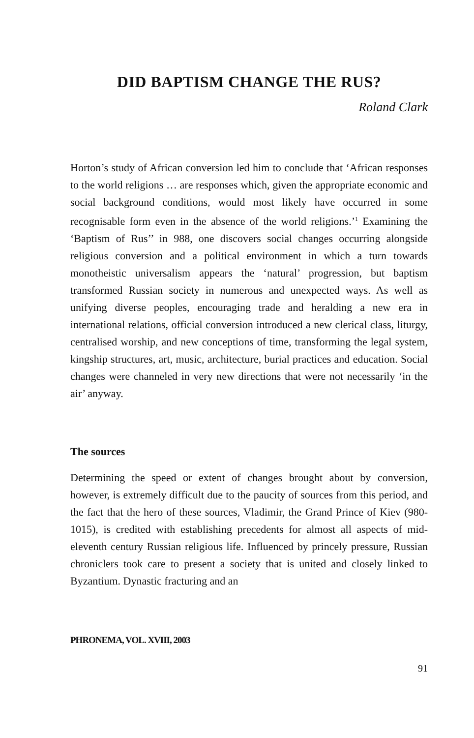DID BAPTISM CHANGE THE RUS?
Roland Clark
Horton’s study of African conversion led him to conclude that ‘African responses to the world religions … are responses which, given the appropriate economic and social background conditions, would most likely have occurred in some recognisable form even in the absence of the world religions.’<sup>1</sup> Examining the ‘Baptism of Rus’’ in 988, one discovers social changes occurring alongside religious conversion and a political environment in which a turn towards monotheistic universalism appears the ‘natural’ progression, but baptism transformed Russian society in numerous and unexpected ways. As well as unifying diverse peoples, encouraging trade and heralding a new era in international relations, official conversion introduced a new clerical class, liturgy, centralised worship, and new conceptions of time, transforming the legal system, kingship structures, art, music, architecture, burial practices and education. Social changes were channeled in very new directions that were not necessarily ‘in the air’ anyway.
The sources
Determining the speed or extent of changes brought about by conversion, however, is extremely difficult due to the paucity of sources from this period, and the fact that the hero of these sources, Vladimir, the Grand Prince of Kiev (980-1015), is credited with establishing precedents for almost all aspects of mid-eleventh century Russian religious life. Influenced by princely pressure, Russian chroniclers took care to present a society that is united and closely linked to Byzantium. Dynastic fracturing and an
PHRONEMA, VOL. XVIII, 2003
91